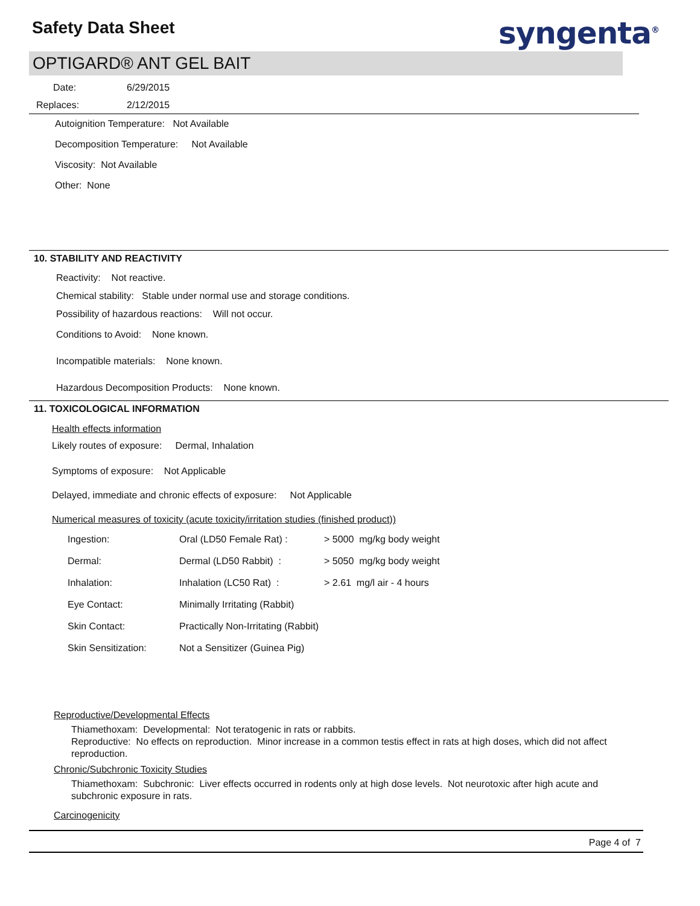Safety Data Sheet syngenta<sup>®</sup>
OPTIGARD® ANT GEL BAIT
Date: 6/29/2015
Replaces: 2/12/2015
Autoignition Temperature: Not Available
Decomposition Temperature: Not Available
Viscosity: Not Available
Other: None
10. STABILITY AND REACTIVITY
Reactivity: Not reactive.
Chemical stability: Stable under normal use and storage conditions.
Possibility of hazardous reactions: Will not occur.
Conditions to Avoid: None known.
Incompatible materials: None known.
Hazardous Decomposition Products: None known.
11. TOXICOLOGICAL INFORMATION
Health effects information
Likely routes of exposure: Dermal, Inhalation
Symptoms of exposure: Not Applicable
Delayed, immediate and chronic effects of exposure: Not Applicable
Numerical measures of toxicity (acute toxicity/irritation studies (finished product))
| Ingestion: | Oral (LD50 Female Rat) : | > 5000 mg/kg body weight |
| Dermal: | Dermal (LD50 Rabbit) : | > 5050 mg/kg body weight |
| Inhalation: | Inhalation (LC50 Rat) : | > 2.61 mg/l air - 4 hours |
| Eye Contact: | Minimally Irritating (Rabbit) | |
| Skin Contact: | Practically Non-Irritating (Rabbit) | |
| Skin Sensitization: | Not a Sensitizer (Guinea Pig) | |
Reproductive/Developmental Effects
Thiamethoxam: Developmental: Not teratogenic in rats or rabbits.
Reproductive: No effects on reproduction. Minor increase in a common testis effect in rats at high doses, which did not affect reproduction.
Chronic/Subchronic Toxicity Studies
Thiamethoxam: Subchronic: Liver effects occurred in rodents only at high dose levels. Not neurotoxic after high acute and subchronic exposure in rats.
Carcinogenicity
Page 4 of 7